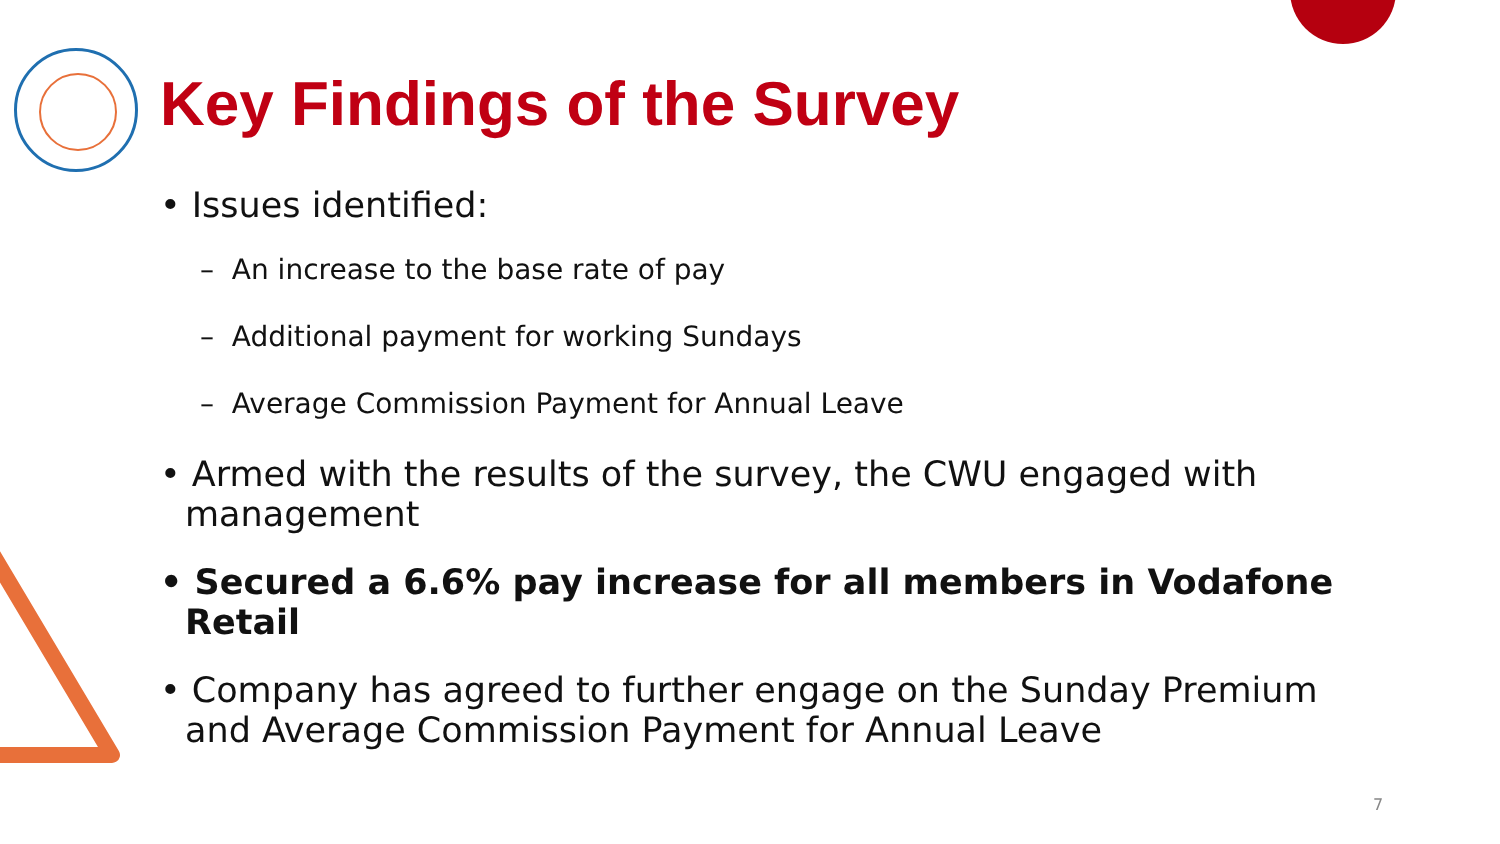Key Findings of the Survey
• Issues identified:
– An increase to the base rate of pay
– Additional payment for working Sundays
– Average Commission Payment for Annual Leave
• Armed with the results of the survey, the CWU engaged with management
• Secured a 6.6% pay increase for all members in Vodafone Retail
• Company has agreed to further engage on the Sunday Premium and Average Commission Payment for Annual Leave
7